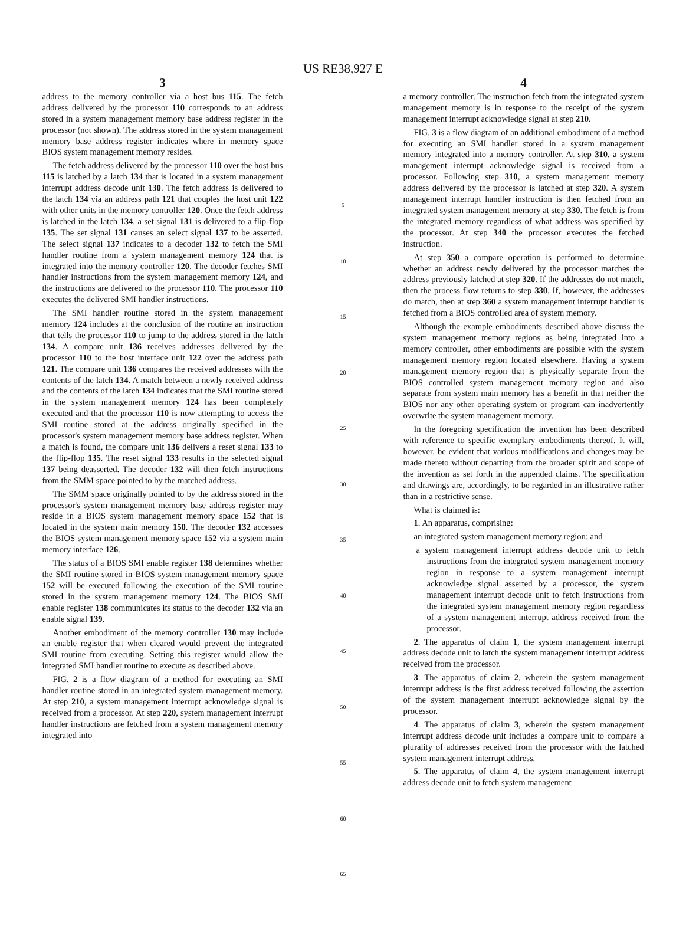US RE38,927 E
3
address to the memory controller via a host bus 115. The fetch address delivered by the processor 110 corresponds to an address stored in a system management memory base address register in the processor (not shown). The address stored in the system management memory base address register indicates where in memory space BIOS system management memory resides.
The fetch address delivered by the processor 110 over the host bus 115 is latched by a latch 134 that is located in a system management interrupt address decode unit 130. The fetch address is delivered to the latch 134 via an address path 121 that couples the host unit 122 with other units in the memory controller 120. Once the fetch address is latched in the latch 134, a set signal 131 is delivered to a flip-flop 135. The set signal 131 causes an select signal 137 to be asserted. The select signal 137 indicates to a decoder 132 to fetch the SMI handler routine from a system management memory 124 that is integrated into the memory controller 120. The decoder fetches SMI handler instructions from the system management memory 124, and the instructions are delivered to the processor 110. The processor 110 executes the delivered SMI handler instructions.
The SMI handler routine stored in the system management memory 124 includes at the conclusion of the routine an instruction that tells the processor 110 to jump to the address stored in the latch 134. A compare unit 136 receives addresses delivered by the processor 110 to the host interface unit 122 over the address path 121. The compare unit 136 compares the received addresses with the contents of the latch 134. A match between a newly received address and the contents of the latch 134 indicates that the SMI routine stored in the system management memory 124 has been completely executed and that the processor 110 is now attempting to access the SMI routine stored at the address originally specified in the processor's system management memory base address register. When a match is found, the compare unit 136 delivers a reset signal 133 to the flip-flop 135. The reset signal 133 results in the selected signal 137 being deasserted. The decoder 132 will then fetch instructions from the SMM space pointed to by the matched address.
The SMM space originally pointed to by the address stored in the processor's system management memory base address register may reside in a BIOS system management memory space 152 that is located in the system main memory 150. The decoder 132 accesses the BIOS system management memory space 152 via a system main memory interface 126.
The status of a BIOS SMI enable register 138 determines whether the SMI routine stored in BIOS system management memory space 152 will be executed following the execution of the SMI routine stored in the system management memory 124. The BIOS SMI enable register 138 communicates its status to the decoder 132 via an enable signal 139.
Another embodiment of the memory controller 130 may include an enable register that when cleared would prevent the integrated SMI routine from executing. Setting this register would allow the integrated SMI handler routine to execute as described above.
FIG. 2 is a flow diagram of a method for executing an SMI handler routine stored in an integrated system management memory. At step 210, a system management interrupt acknowledge signal is received from a processor. At step 220, system management interrupt handler instructions are fetched from a system management memory integrated into
5
10
15
20
25
30
35
40
45
50
55
60
65
4
a memory controller. The instruction fetch from the integrated system management memory is in response to the receipt of the system management interrupt acknowledge signal at step 210.
FIG. 3 is a flow diagram of an additional embodiment of a method for executing an SMI handler stored in a system management memory integrated into a memory controller. At step 310, a system management interrupt acknowledge signal is received from a processor. Following step 310, a system management memory address delivered by the processor is latched at step 320. A system management interrupt handler instruction is then fetched from an integrated system management memory at step 330. The fetch is from the integrated memory regardless of what address was specified by the processor. At step 340 the processor executes the fetched instruction.
At step 350 a compare operation is performed to determine whether an address newly delivered by the processor matches the address previously latched at step 320. If the addresses do not match, then the process flow returns to step 330. If, however, the addresses do match, then at step 360 a system management interrupt handler is fetched from a BIOS controlled area of system memory.
Although the example embodiments described above discuss the system management memory regions as being integrated into a memory controller, other embodiments are possible with the system management memory region located elsewhere. Having a system management memory region that is physically separate from the BIOS controlled system management memory region and also separate from system main memory has a benefit in that neither the BIOS nor any other operating system or program can inadvertently overwrite the system management memory.
In the foregoing specification the invention has been described with reference to specific exemplary embodiments thereof. It will, however, be evident that various modifications and changes may be made thereto without departing from the broader spirit and scope of the invention as set forth in the appended claims. The specification and drawings are, accordingly, to be regarded in an illustrative rather than in a restrictive sense.
What is claimed is:
1. An apparatus, comprising:
an integrated system management memory region; and
a system management interrupt address decode unit to fetch instructions from the integrated system management memory region in response to a system management interrupt acknowledge signal asserted by a processor, the system management interrupt decode unit to fetch instructions from the integrated system management memory region regardless of a system management interrupt address received from the processor.
2. The apparatus of claim 1, the system management interrupt address decode unit to latch the system management interrupt address received from the processor.
3. The apparatus of claim 2, wherein the system management interrupt address is the first address received following the assertion of the system management interrupt acknowledge signal by the processor.
4. The apparatus of claim 3, wherein the system management interrupt address decode unit includes a compare unit to compare a plurality of addresses received from the processor with the latched system management interrupt address.
5. The apparatus of claim 4, the system management interrupt address decode unit to fetch system management